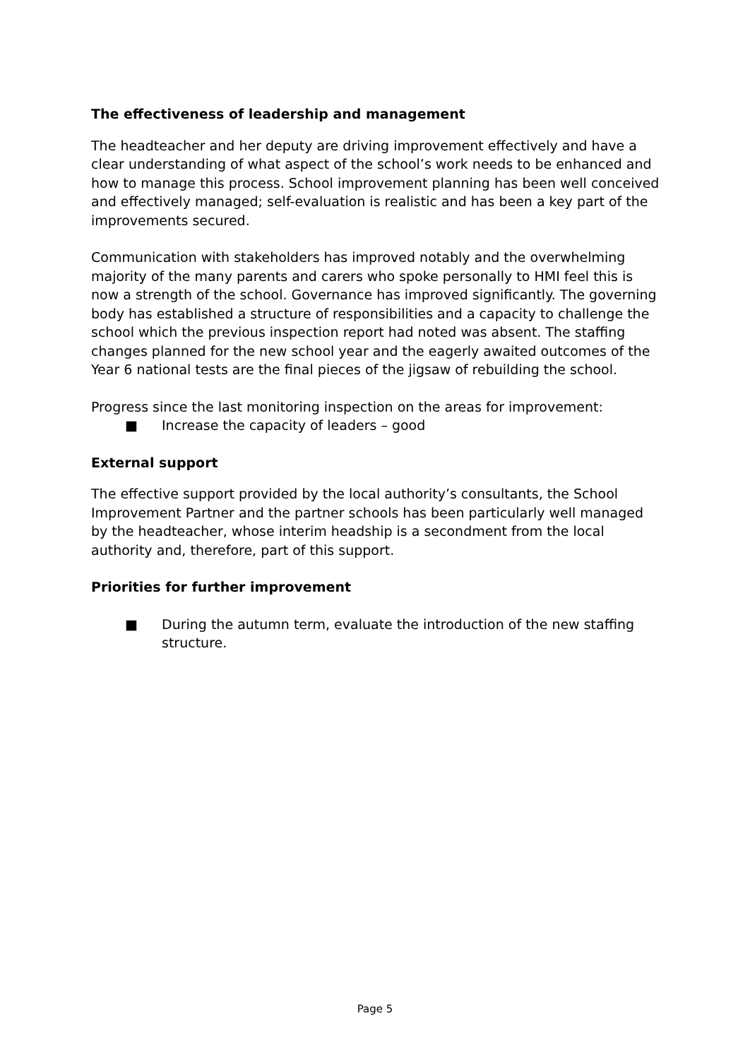The effectiveness of leadership and management
The headteacher and her deputy are driving improvement effectively and have a clear understanding of what aspect of the school’s work needs to be enhanced and how to manage this process. School improvement planning has been well conceived and effectively managed; self-evaluation is realistic and has been a key part of the improvements secured.
Communication with stakeholders has improved notably and the overwhelming majority of the many parents and carers who spoke personally to HMI feel this is now a strength of the school. Governance has improved significantly. The governing body has established a structure of responsibilities and a capacity to challenge the school which the previous inspection report had noted was absent. The staffing changes planned for the new school year and the eagerly awaited outcomes of the Year 6 national tests are the final pieces of the jigsaw of rebuilding the school.
Progress since the last monitoring inspection on the areas for improvement:
■ Increase the capacity of leaders – good
External support
The effective support provided by the local authority’s consultants, the School Improvement Partner and the partner schools has been particularly well managed by the headteacher, whose interim headship is a secondment from the local authority and, therefore, part of this support.
Priorities for further improvement
■ During the autumn term, evaluate the introduction of the new staffing structure.
Page 5